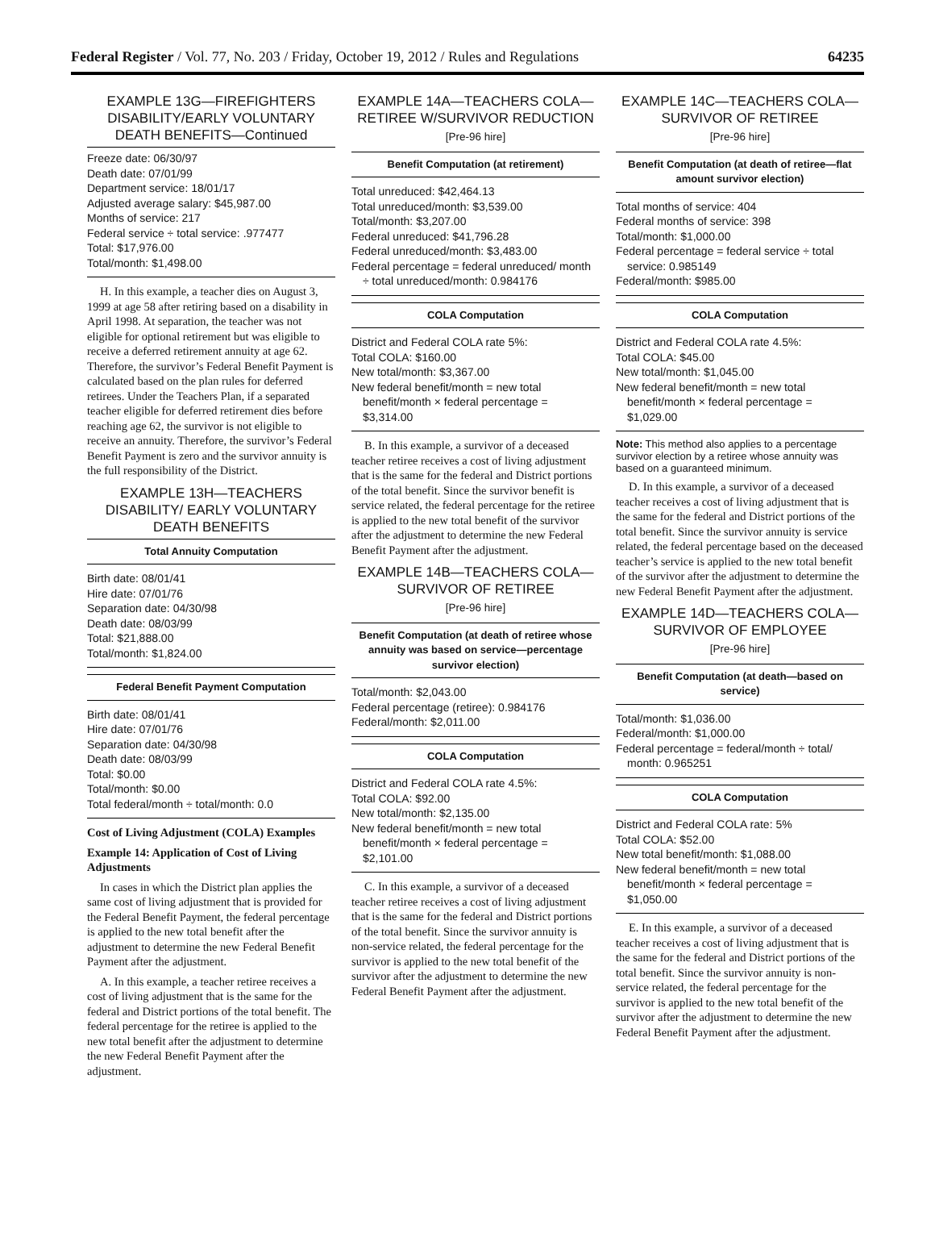Federal Register / Vol. 77, No. 203 / Friday, October 19, 2012 / Rules and Regulations 64235
EXAMPLE 13G—FIREFIGHTERS DISABILITY/EARLY VOLUNTARY DEATH BENEFITS—Continued
Freeze date: 06/30/97
Death date: 07/01/99
Department service: 18/01/17
Adjusted average salary: $45,987.00
Months of service: 217
Federal service ÷ total service: .977477
Total: $17,976.00
Total/month: $1,498.00
H. In this example, a teacher dies on August 3, 1999 at age 58 after retiring based on a disability in April 1998. At separation, the teacher was not eligible for optional retirement but was eligible to receive a deferred retirement annuity at age 62. Therefore, the survivor’s Federal Benefit Payment is calculated based on the plan rules for deferred retirees. Under the Teachers Plan, if a separated teacher eligible for deferred retirement dies before reaching age 62, the survivor is not eligible to receive an annuity. Therefore, the survivor’s Federal Benefit Payment is zero and the survivor annuity is the full responsibility of the District.
EXAMPLE 13H—TEACHERS DISABILITY/ EARLY VOLUNTARY DEATH BENEFITS
Total Annuity Computation
Birth date: 08/01/41
Hire date: 07/01/76
Separation date: 04/30/98
Death date: 08/03/99
Total: $21,888.00
Total/month: $1,824.00
Federal Benefit Payment Computation
Birth date: 08/01/41
Hire date: 07/01/76
Separation date: 04/30/98
Death date: 08/03/99
Total: $0.00
Total/month: $0.00
Total federal/month ÷ total/month: 0.0
Cost of Living Adjustment (COLA) Examples
Example 14: Application of Cost of Living Adjustments
In cases in which the District plan applies the same cost of living adjustment that is provided for the Federal Benefit Payment, the federal percentage is applied to the new total benefit after the adjustment to determine the new Federal Benefit Payment after the adjustment.
A. In this example, a teacher retiree receives a cost of living adjustment that is the same for the federal and District portions of the total benefit. The federal percentage for the retiree is applied to the new total benefit after the adjustment to determine the new Federal Benefit Payment after the adjustment.
EXAMPLE 14A—TEACHERS COLA—RETIREE W/SURVIVOR REDUCTION
[Pre-96 hire]
Benefit Computation (at retirement)
Total unreduced: $42,464.13
Total unreduced/month: $3,539.00
Total/month: $3,207.00
Federal unreduced: $41,796.28
Federal unreduced/month: $3,483.00
Federal percentage = federal unreduced/ month ÷ total unreduced/month: 0.984176
COLA Computation
District and Federal COLA rate 5%:
Total COLA: $160.00
New total/month: $3,367.00
New federal benefit/month = new total benefit/month × federal percentage = $3,314.00
B. In this example, a survivor of a deceased teacher retiree receives a cost of living adjustment that is the same for the federal and District portions of the total benefit. Since the survivor benefit is service related, the federal percentage for the retiree is applied to the new total benefit of the survivor after the adjustment to determine the new Federal Benefit Payment after the adjustment.
EXAMPLE 14B—TEACHERS COLA—SURVIVOR OF RETIREE
[Pre-96 hire]
Benefit Computation (at death of retiree whose annuity was based on service—percentage survivor election)
Total/month: $2,043.00
Federal percentage (retiree): 0.984176
Federal/month: $2,011.00
COLA Computation
District and Federal COLA rate 4.5%:
Total COLA: $92.00
New total/month: $2,135.00
New federal benefit/month = new total benefit/month × federal percentage = $2,101.00
C. In this example, a survivor of a deceased teacher retiree receives a cost of living adjustment that is the same for the federal and District portions of the total benefit. Since the survivor annuity is non-service related, the federal percentage for the survivor is applied to the new total benefit of the survivor after the adjustment to determine the new Federal Benefit Payment after the adjustment.
EXAMPLE 14C—TEACHERS COLA—SURVIVOR OF RETIREE
[Pre-96 hire]
Benefit Computation (at death of retiree—flat amount survivor election)
Total months of service: 404
Federal months of service: 398
Total/month: $1,000.00
Federal percentage = federal service ÷ total service: 0.985149
Federal/month: $985.00
COLA Computation
District and Federal COLA rate 4.5%:
Total COLA: $45.00
New total/month: $1,045.00
New federal benefit/month = new total benefit/month × federal percentage = $1,029.00
Note: This method also applies to a percentage survivor election by a retiree whose annuity was based on a guaranteed minimum.
D. In this example, a survivor of a deceased teacher receives a cost of living adjustment that is the same for the federal and District portions of the total benefit. Since the survivor annuity is service related, the federal percentage based on the deceased teacher’s service is applied to the new total benefit of the survivor after the adjustment to determine the new Federal Benefit Payment after the adjustment.
EXAMPLE 14D—TEACHERS COLA—SURVIVOR OF EMPLOYEE
[Pre-96 hire]
Benefit Computation (at death—based on service)
Total/month: $1,036.00
Federal/month: $1,000.00
Federal percentage = federal/month ÷ total/ month: 0.965251
COLA Computation
District and Federal COLA rate: 5%
Total COLA: $52.00
New total benefit/month: $1,088.00
New federal benefit/month = new total benefit/month × federal percentage = $1,050.00
E. In this example, a survivor of a deceased teacher receives a cost of living adjustment that is the same for the federal and District portions of the total benefit. Since the survivor annuity is non-service related, the federal percentage for the survivor is applied to the new total benefit of the survivor after the adjustment to determine the new Federal Benefit Payment after the adjustment.